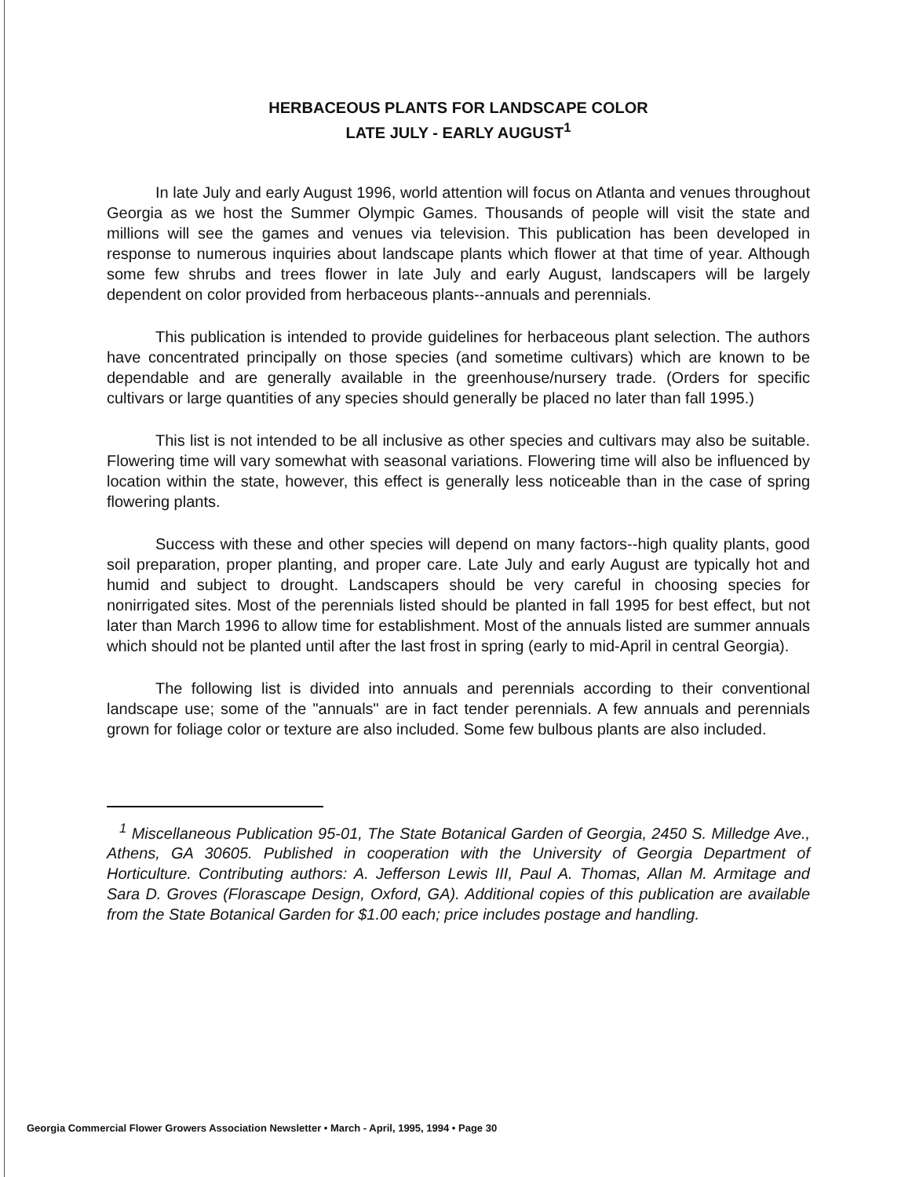HERBACEOUS PLANTS FOR LANDSCAPE COLOR
LATE JULY - EARLY AUGUST<sup>1</sup>
In late July and early August 1996, world attention will focus on Atlanta and venues throughout Georgia as we host the Summer Olympic Games. Thousands of people will visit the state and millions will see the games and venues via television. This publication has been developed in response to numerous inquiries about landscape plants which flower at that time of year. Although some few shrubs and trees flower in late July and early August, landscapers will be largely dependent on color provided from herbaceous plants--annuals and perennials.
This publication is intended to provide guidelines for herbaceous plant selection. The authors have concentrated principally on those species (and sometime cultivars) which are known to be dependable and are generally available in the greenhouse/nursery trade. (Orders for specific cultivars or large quantities of any species should generally be placed no later than fall 1995.)
This list is not intended to be all inclusive as other species and cultivars may also be suitable. Flowering time will vary somewhat with seasonal variations. Flowering time will also be influenced by location within the state, however, this effect is generally less noticeable than in the case of spring flowering plants.
Success with these and other species will depend on many factors--high quality plants, good soil preparation, proper planting, and proper care. Late July and early August are typically hot and humid and subject to drought. Landscapers should be very careful in choosing species for nonirrigated sites. Most of the perennials listed should be planted in fall 1995 for best effect, but not later than March 1996 to allow time for establishment. Most of the annuals listed are summer annuals which should not be planted until after the last frost in spring (early to mid-April in central Georgia).
The following list is divided into annuals and perennials according to their conventional landscape use; some of the "annuals" are in fact tender perennials. A few annuals and perennials grown for foliage color or texture are also included. Some few bulbous plants are also included.
<sup>1</sup> Miscellaneous Publication 95-01, The State Botanical Garden of Georgia, 2450 S. Milledge Ave., Athens, GA 30605. Published in cooperation with the University of Georgia Department of Horticulture. Contributing authors: A. Jefferson Lewis III, Paul A. Thomas, Allan M. Armitage and Sara D. Groves (Florascape Design, Oxford, GA). Additional copies of this publication are available from the State Botanical Garden for $1.00 each; price includes postage and handling.
Georgia Commercial Flower Growers Association Newsletter • March - April, 1995, 1994 • Page 30